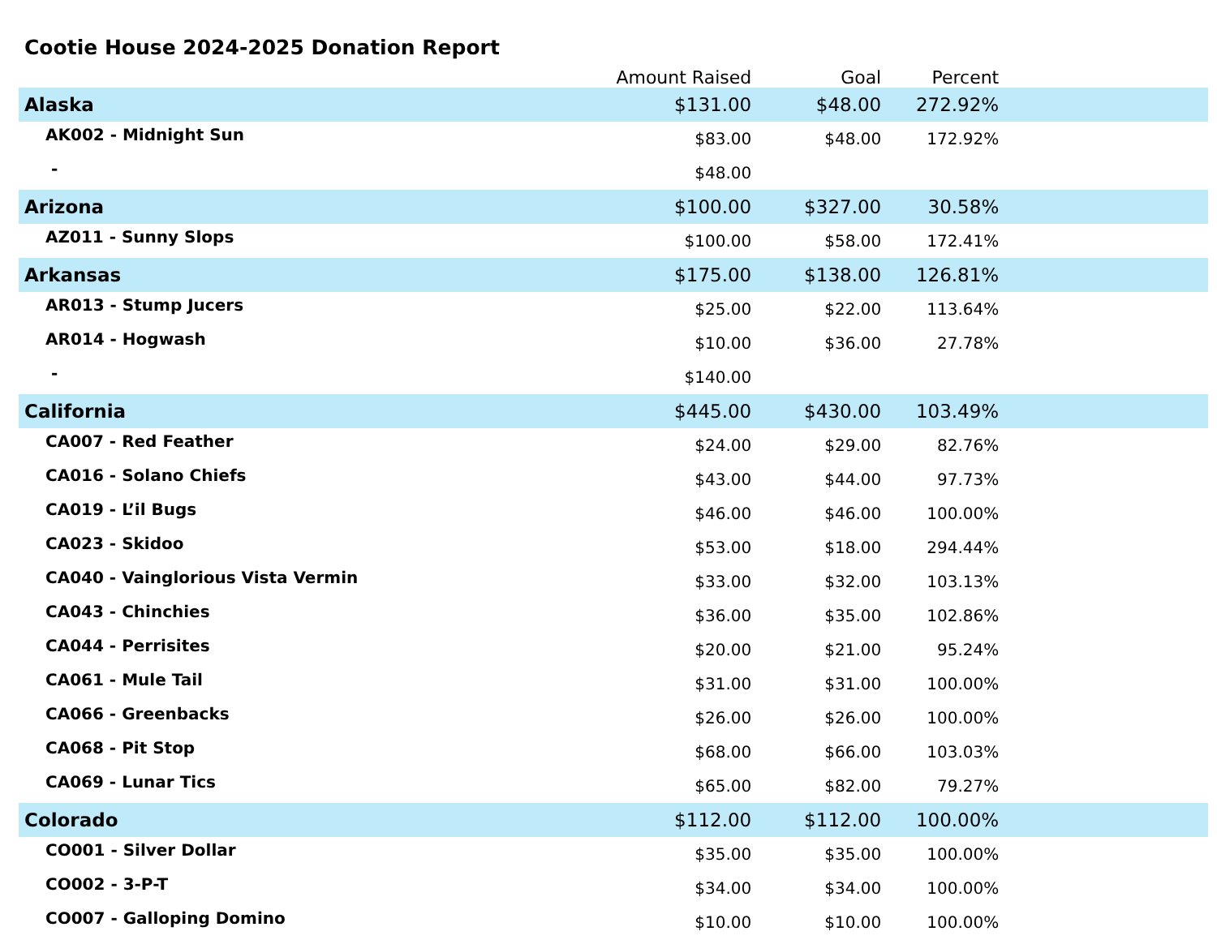Cootie House 2024-2025 Donation Report
| | Amount Raised | Goal | Percent | |
| --- | --- | --- | --- | --- |
| Alaska | $131.00 | $48.00 | 272.92% | |
| AK002 - Midnight Sun | $83.00 | $48.00 | 172.92% | |
| - | $48.00 | | | |
| Arizona | $100.00 | $327.00 | 30.58% | |
| AZ011 - Sunny Slops | $100.00 | $58.00 | 172.41% | |
| Arkansas | $175.00 | $138.00 | 126.81% | |
| AR013 - Stump Jucers | $25.00 | $22.00 | 113.64% | |
| AR014 - Hogwash | $10.00 | $36.00 | 27.78% | |
| - | $140.00 | | | |
| California | $445.00 | $430.00 | 103.49% | |
| CA007 - Red Feather | $24.00 | $29.00 | 82.76% | |
| CA016 - Solano Chiefs | $43.00 | $44.00 | 97.73% | |
| CA019 - L’il Bugs | $46.00 | $46.00 | 100.00% | |
| CA023 - Skidoo | $53.00 | $18.00 | 294.44% | |
| CA040 - Vainglorious Vista Vermin | $33.00 | $32.00 | 103.13% | |
| CA043 - Chinchies | $36.00 | $35.00 | 102.86% | |
| CA044 - Perrisites | $20.00 | $21.00 | 95.24% | |
| CA061 - Mule Tail | $31.00 | $31.00 | 100.00% | |
| CA066 - Greenbacks | $26.00 | $26.00 | 100.00% | |
| CA068 - Pit Stop | $68.00 | $66.00 | 103.03% | |
| CA069 - Lunar Tics | $65.00 | $82.00 | 79.27% | |
| Colorado | $112.00 | $112.00 | 100.00% | |
| CO001 - Silver Dollar | $35.00 | $35.00 | 100.00% | |
| CO002 - 3-P-T | $34.00 | $34.00 | 100.00% | |
| CO007 - Galloping Domino | $10.00 | $10.00 | 100.00% | |